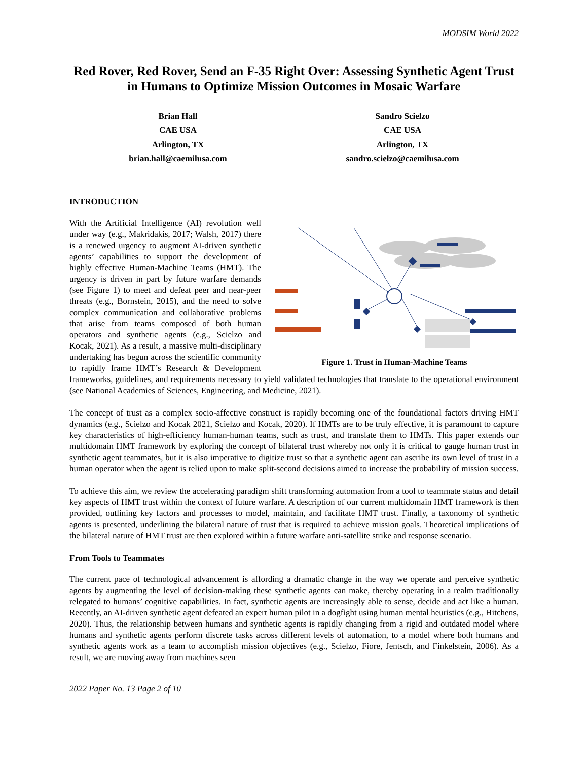MODSIM World 2022
Red Rover, Red Rover, Send an F-35 Right Over: Assessing Synthetic Agent Trust in Humans to Optimize Mission Outcomes in Mosaic Warfare
Brian Hall
CAE USA
Arlington, TX
brian.hall@caemilusa.com
Sandro Scielzo
CAE USA
Arlington, TX
sandro.scielzo@caemilusa.com
INTRODUCTION
Figure 1. Trust in Human-Machine Teams
With the Artificial Intelligence (AI) revolution well under way (e.g., Makridakis, 2017; Walsh, 2017) there is a renewed urgency to augment AI-driven synthetic agents’ capabilities to support the development of highly effective Human-Machine Teams (HMT). The urgency is driven in part by future warfare demands (see Figure 1) to meet and defeat peer and near-peer threats (e.g., Bornstein, 2015), and the need to solve complex communication and collaborative problems that arise from teams composed of both human operators and synthetic agents (e.g., Scielzo and Kocak, 2021). As a result, a massive multi-disciplinary undertaking has begun across the scientific community to rapidly frame HMT’s Research & Development frameworks, guidelines, and requirements necessary to yield validated technologies that translate to the operational environment (see National Academies of Sciences, Engineering, and Medicine, 2021).
The concept of trust as a complex socio-affective construct is rapidly becoming one of the foundational factors driving HMT dynamics (e.g., Scielzo and Kocak 2021, Scielzo and Kocak, 2020). If HMTs are to be truly effective, it is paramount to capture key characteristics of high-efficiency human-human teams, such as trust, and translate them to HMTs. This paper extends our multidomain HMT framework by exploring the concept of bilateral trust whereby not only it is critical to gauge human trust in synthetic agent teammates, but it is also imperative to digitize trust so that a synthetic agent can ascribe its own level of trust in a human operator when the agent is relied upon to make split-second decisions aimed to increase the probability of mission success.
To achieve this aim, we review the accelerating paradigm shift transforming automation from a tool to teammate status and detail key aspects of HMT trust within the context of future warfare. A description of our current multidomain HMT framework is then provided, outlining key factors and processes to model, maintain, and facilitate HMT trust. Finally, a taxonomy of synthetic agents is presented, underlining the bilateral nature of trust that is required to achieve mission goals. Theoretical implications of the bilateral nature of HMT trust are then explored within a future warfare anti-satellite strike and response scenario.
From Tools to Teammates
The current pace of technological advancement is affording a dramatic change in the way we operate and perceive synthetic agents by augmenting the level of decision-making these synthetic agents can make, thereby operating in a realm traditionally relegated to humans’ cognitive capabilities. In fact, synthetic agents are increasingly able to sense, decide and act like a human. Recently, an AI-driven synthetic agent defeated an expert human pilot in a dogfight using human mental heuristics (e.g., Hitchens, 2020). Thus, the relationship between humans and synthetic agents is rapidly changing from a rigid and outdated model where humans and synthetic agents perform discrete tasks across different levels of automation, to a model where both humans and synthetic agents work as a team to accomplish mission objectives (e.g., Scielzo, Fiore, Jentsch, and Finkelstein, 2006). As a result, we are moving away from machines seen
2022 Paper No. 13 Page 2 of 10